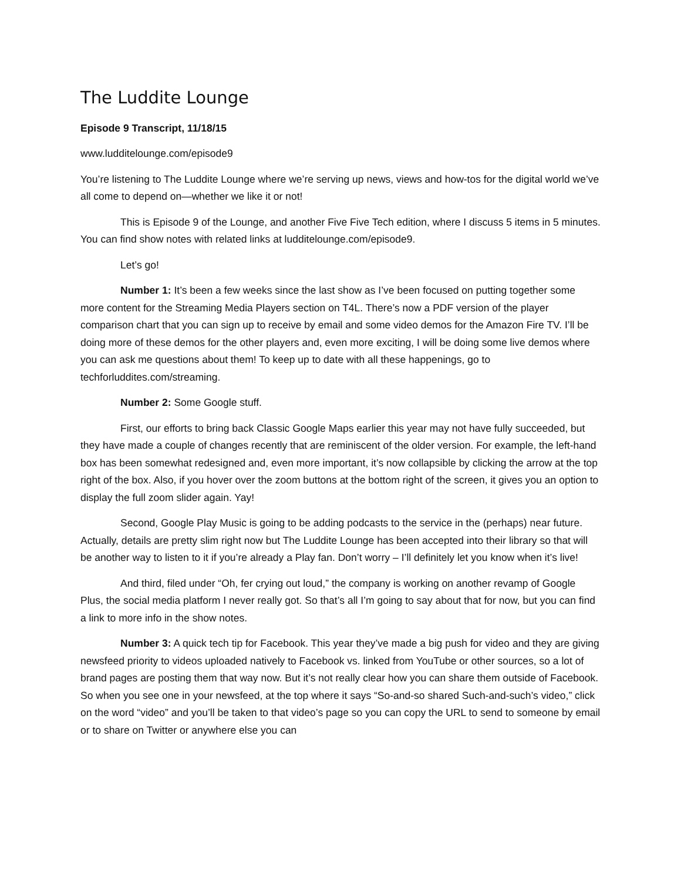The Luddite Lounge
Episode 9 Transcript, 11/18/15
www.ludditelounge.com/episode9
You’re listening to The Luddite Lounge where we’re serving up news, views and how-tos for the digital world we’ve all come to depend on—whether we like it or not!
This is Episode 9 of the Lounge, and another Five Five Tech edition, where I discuss 5 items in 5 minutes. You can find show notes with related links at ludditelounge.com/episode9.
Let’s go!
Number 1: It’s been a few weeks since the last show as I’ve been focused on putting together some more content for the Streaming Media Players section on T4L. There’s now a PDF version of the player comparison chart that you can sign up to receive by email and some video demos for the Amazon Fire TV. I’ll be doing more of these demos for the other players and, even more exciting, I will be doing some live demos where you can ask me questions about them! To keep up to date with all these happenings, go to techforluddites.com/streaming.
Number 2: Some Google stuff.
First, our efforts to bring back Classic Google Maps earlier this year may not have fully succeeded, but they have made a couple of changes recently that are reminiscent of the older version. For example, the left-hand box has been somewhat redesigned and, even more important, it’s now collapsible by clicking the arrow at the top right of the box. Also, if you hover over the zoom buttons at the bottom right of the screen, it gives you an option to display the full zoom slider again. Yay!
Second, Google Play Music is going to be adding podcasts to the service in the (perhaps) near future. Actually, details are pretty slim right now but The Luddite Lounge has been accepted into their library so that will be another way to listen to it if you’re already a Play fan. Don’t worry – I’ll definitely let you know when it’s live!
And third, filed under “Oh, fer crying out loud,” the company is working on another revamp of Google Plus, the social media platform I never really got. So that’s all I’m going to say about that for now, but you can find a link to more info in the show notes.
Number 3: A quick tech tip for Facebook. This year they’ve made a big push for video and they are giving newsfeed priority to videos uploaded natively to Facebook vs. linked from YouTube or other sources, so a lot of brand pages are posting them that way now. But it’s not really clear how you can share them outside of Facebook. So when you see one in your newsfeed, at the top where it says “So-and-so shared Such-and-such’s video,” click on the word “video” and you’ll be taken to that video’s page so you can copy the URL to send to someone by email or to share on Twitter or anywhere else you can